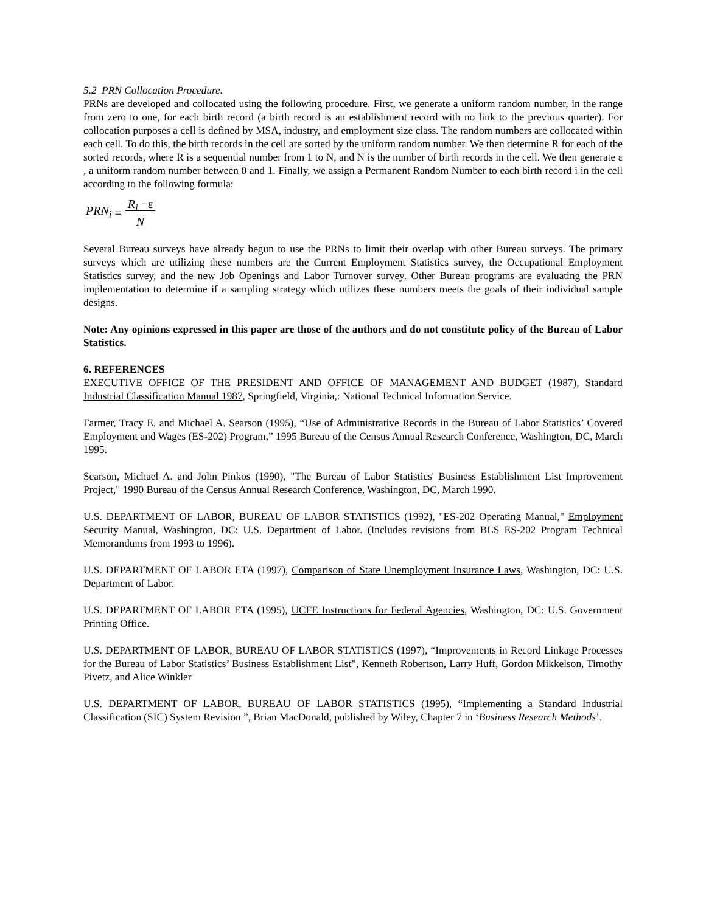5.2 PRN Collocation Procedure.
PRNs are developed and collocated using the following procedure. First, we generate a uniform random number, in the range from zero to one, for each birth record (a birth record is an establishment record with no link to the previous quarter). For collocation purposes a cell is defined by MSA, industry, and employment size class. The random numbers are collocated within each cell. To do this, the birth records in the cell are sorted by the uniform random number. We then determine R for each of the sorted records, where R is a sequential number from 1 to N, and N is the number of birth records in the cell. We then generate ε , a uniform random number between 0 and 1. Finally, we assign a Permanent Random Number to each birth record i in the cell according to the following formula:
PRN<sub>i</sub> = R<sub>i</sub> −ε
N
Several Bureau surveys have already begun to use the PRNs to limit their overlap with other Bureau surveys. The primary surveys which are utilizing these numbers are the Current Employment Statistics survey, the Occupational Employment Statistics survey, and the new Job Openings and Labor Turnover survey. Other Bureau programs are evaluating the PRN implementation to determine if a sampling strategy which utilizes these numbers meets the goals of their individual sample designs.
Note: Any opinions expressed in this paper are those of the authors and do not constitute policy of the Bureau of Labor Statistics.
6. REFERENCES
EXECUTIVE OFFICE OF THE PRESIDENT AND OFFICE OF MANAGEMENT AND BUDGET (1987), Standard Industrial Classification Manual 1987, Springfield, Virginia,: National Technical Information Service.
Farmer, Tracy E. and Michael A. Searson (1995), “Use of Administrative Records in the Bureau of Labor Statistics’ Covered Employment and Wages (ES-202) Program,” 1995 Bureau of the Census Annual Research Conference, Washington, DC, March 1995.
Searson, Michael A. and John Pinkos (1990), "The Bureau of Labor Statistics' Business Establishment List Improvement Project," 1990 Bureau of the Census Annual Research Conference, Washington, DC, March 1990.
U.S. DEPARTMENT OF LABOR, BUREAU OF LABOR STATISTICS (1992), "ES-202 Operating Manual," Employment Security Manual, Washington, DC: U.S. Department of Labor. (Includes revisions from BLS ES-202 Program Technical Memorandums from 1993 to 1996).
U.S. DEPARTMENT OF LABOR ETA (1997), Comparison of State Unemployment Insurance Laws, Washington, DC: U.S. Department of Labor.
U.S. DEPARTMENT OF LABOR ETA (1995), UCFE Instructions for Federal Agencies, Washington, DC: U.S. Government Printing Office.
U.S. DEPARTMENT OF LABOR, BUREAU OF LABOR STATISTICS (1997), “Improvements in Record Linkage Processes for the Bureau of Labor Statistics’ Business Establishment List”, Kenneth Robertson, Larry Huff, Gordon Mikkelson, Timothy Pivetz, and Alice Winkler
U.S. DEPARTMENT OF LABOR, BUREAU OF LABOR STATISTICS (1995), “Implementing a Standard Industrial Classification (SIC) System Revision ”, Brian MacDonald, published by Wiley, Chapter 7 in ‘Business Research Methods’.